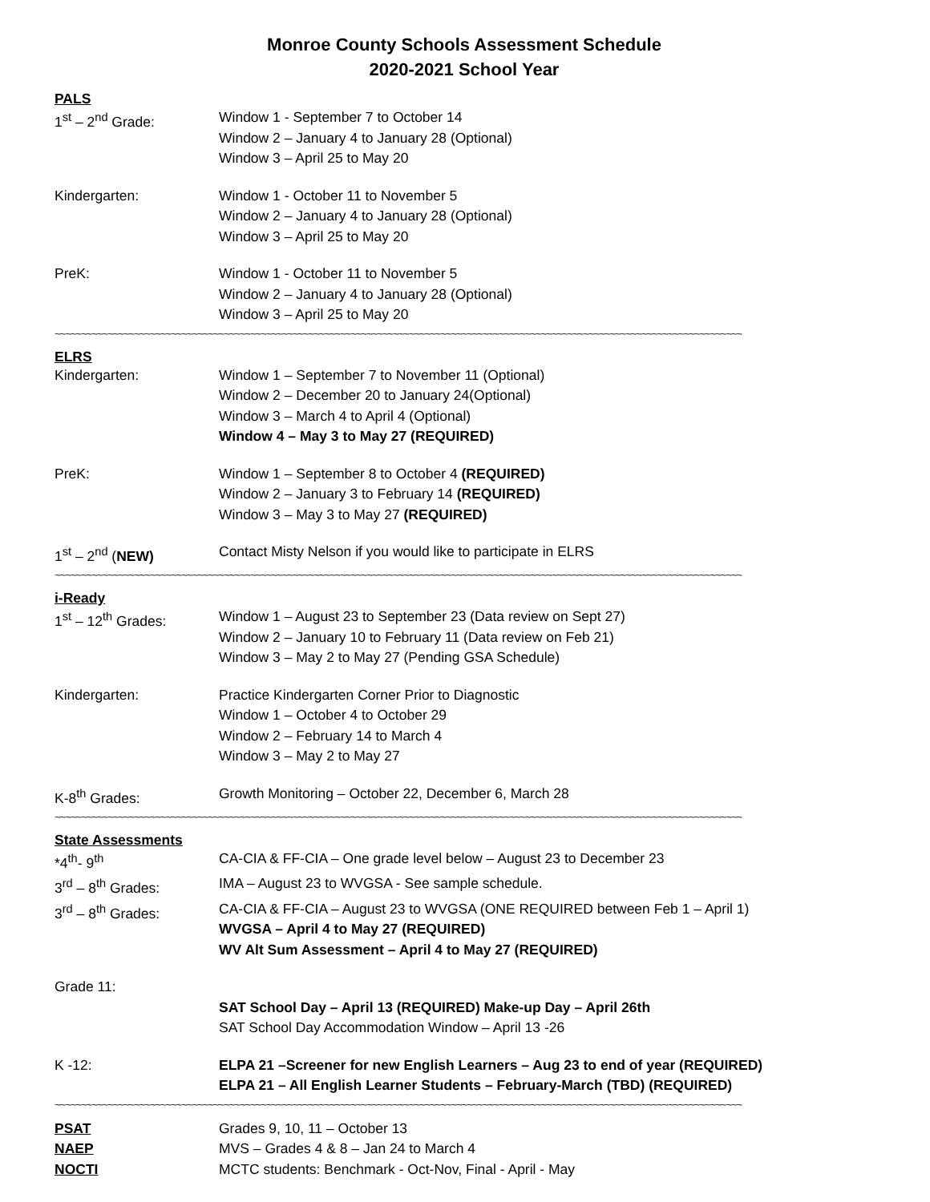Monroe County Schools Assessment Schedule
2020-2021 School Year
PALS
1<sup>st</sup> – 2<sup>nd</sup> Grade: Window 1 - September 7 to October 14
Window 2 – January 4 to January 28 (Optional)
Window 3 – April 25 to May 20
Kindergarten: Window 1 - October 11 to November 5
Window 2 – January 4 to January 28 (Optional)
Window 3 – April 25 to May 20
PreK: Window 1 - October 11 to November 5
Window 2 – January 4 to January 28 (Optional)
Window 3 – April 25 to May 20
~~~~~~~~~~~~~~~~~~~~~~~~~~~~~~~~~~~~~~~~~~~~~~~~~~~~~~~~~~~~~~~~~~~~~~~~~~~~~~~~~~~~~~~~~~~~~~~~~~~~~~~~~~~~~~~~~~~~~~~~~~~~~~~~~~
ELRS
Kindergarten: Window 1 – September 7 to November 11 (Optional)
Window 2 – December 20 to January 24(Optional)
Window 3 – March 4 to April 4 (Optional)
Window 4 – May 3 to May 27 (REQUIRED)
PreK: Window 1 – September 8 to October 4 (REQUIRED)
Window 2 – January 3 to February 14 (REQUIRED)
Window 3 – May 3 to May 27 (REQUIRED)
1<sup>st</sup> – 2<sup>nd</sup> (NEW) Contact Misty Nelson if you would like to participate in ELRS
~~~~~~~~~~~~~~~~~~~~~~~~~~~~~~~~~~~~~~~~~~~~~~~~~~~~~~~~~~~~~~~~~~~~~~~~~~~~~~~~~~~~~~~~~~~~~~~~~~~~~~~~~~~~~~~~~~~~~~~~~~~~~~~~~~
i-Ready
1<sup>st</sup> – 12<sup>th</sup> Grades: Window 1 – August 23 to September 23 (Data review on Sept 27)
Window 2 – January 10 to February 11 (Data review on Feb 21)
Window 3 – May 2 to May 27 (Pending GSA Schedule)
Kindergarten: Practice Kindergarten Corner Prior to Diagnostic
Window 1 – October 4 to October 29
Window 2 – February 14 to March 4
Window 3 – May 2 to May 27
K-8<sup>th</sup> Grades: Growth Monitoring – October 22, December 6, March 28
~~~~~~~~~~~~~~~~~~~~~~~~~~~~~~~~~~~~~~~~~~~~~~~~~~~~~~~~~~~~~~~~~~~~~~~~~~~~~~~~~~~~~~~~~~~~~~~~~~~~~~~~~~~~~~~~~~~~~~~~~~~~~~~~~~
State Assessments
*4<sup>th</sup>- 9<sup>th</sup> CA-CIA & FF-CIA – One grade level below – August 23 to December 23
3<sup>rd</sup> – 8<sup>th</sup> Grades: IMA – August 23 to WVGSA - See sample schedule.
3<sup>rd</sup> – 8<sup>th</sup> Grades: CA-CIA & FF-CIA – August 23 to WVGSA (ONE REQUIRED between Feb 1 – April 1)
WVGSA – April 4 to May 27 (REQUIRED)
WV Alt Sum Assessment – April 4 to May 27 (REQUIRED)
Grade 11:
SAT School Day – April 13 (REQUIRED) Make-up Day – April 26th
SAT School Day Accommodation Window – April 13 -26
K -12: ELPA 21 –Screener for new English Learners – Aug 23 to end of year (REQUIRED)
ELPA 21 – All English Learner Students – February-March (TBD) (REQUIRED)
~~~~~~~~~~~~~~~~~~~~~~~~~~~~~~~~~~~~~~~~~~~~~~~~~~~~~~~~~~~~~~~~~~~~~~~~~~~~~~~~~~~~~~~~~~~~~~~~~~~~~~~~~~~~~~~~~~~~~~~~~~~~~~~~~~
PSAT Grades 9, 10, 11 – October 13
NAEP MVS – Grades 4 & 8 – Jan 24 to March 4
NOCTI MCTC students: Benchmark - Oct-Nov, Final - April - May